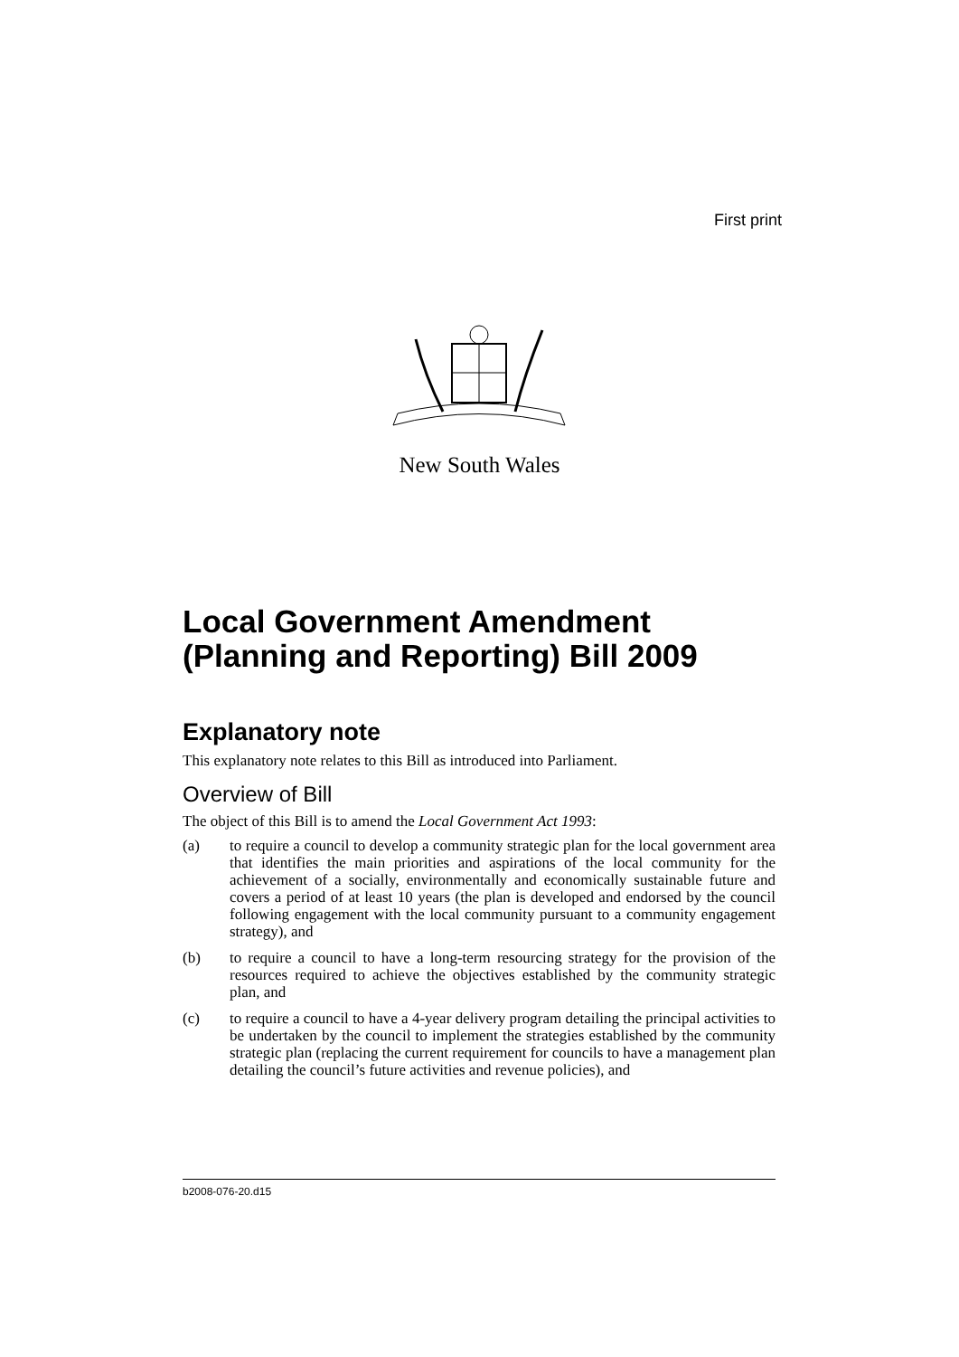First print
New South Wales
Local Government Amendment (Planning and Reporting) Bill 2009
Explanatory note
This explanatory note relates to this Bill as introduced into Parliament.
Overview of Bill
The object of this Bill is to amend the Local Government Act 1993:
(a) to require a council to develop a community strategic plan for the local government area that identifies the main priorities and aspirations of the local community for the achievement of a socially, environmentally and economically sustainable future and covers a period of at least 10 years (the plan is developed and endorsed by the council following engagement with the local community pursuant to a community engagement strategy), and
(b) to require a council to have a long-term resourcing strategy for the provision of the resources required to achieve the objectives established by the community strategic plan, and
(c) to require a council to have a 4-year delivery program detailing the principal activities to be undertaken by the council to implement the strategies established by the community strategic plan (replacing the current requirement for councils to have a management plan detailing the council’s future activities and revenue policies), and
b2008-076-20.d15